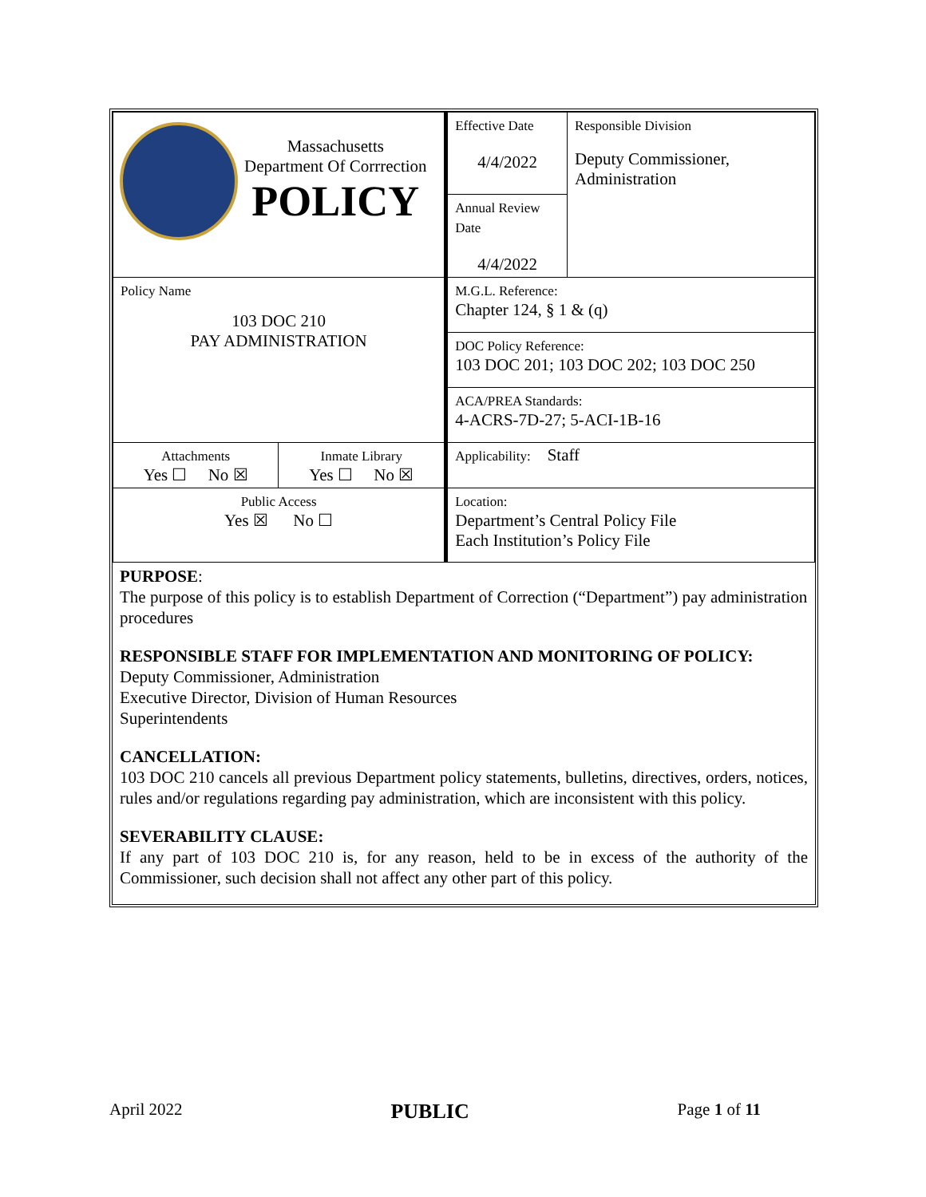| Massachusetts Department Of Corrrection POLICY | | Effective Date 4/4/2022 | Responsible Division Deputy Commissioner, Administration |
| | | Annual Review Date 4/4/2022 | |
| Policy Name 103 DOC 210 PAY ADMINISTRATION | | M.G.L. Reference: Chapter 124, § 1 & (q) | |
| | | DOC Policy Reference: 103 DOC 201; 103 DOC 202; 103 DOC 250 | |
| | | ACA/PREA Standards: 4-ACRS-7D-27; 5-ACI-1B-16 | |
| Attachments Yes ☐ No ☒ | Inmate Library Yes ☐ No ☒ | Applicability: Staff | |
| Public Access Yes ☒ No ☐ | | Location: Department’s Central Policy File Each Institution’s Policy File | |
PURPOSE:
The purpose of this policy is to establish Department of Correction (“Department”) pay administration procedures
RESPONSIBLE STAFF FOR IMPLEMENTATION AND MONITORING OF POLICY:
Deputy Commissioner, Administration
Executive Director, Division of Human Resources
Superintendents
CANCELLATION:
103 DOC 210 cancels all previous Department policy statements, bulletins, directives, orders, notices, rules and/or regulations regarding pay administration, which are inconsistent with this policy.
SEVERABILITY CLAUSE:
If any part of 103 DOC 210 is, for any reason, held to be in excess of the authority of the Commissioner, such decision shall not affect any other part of this policy.
April 2022 PUBLIC Page 1 of 11